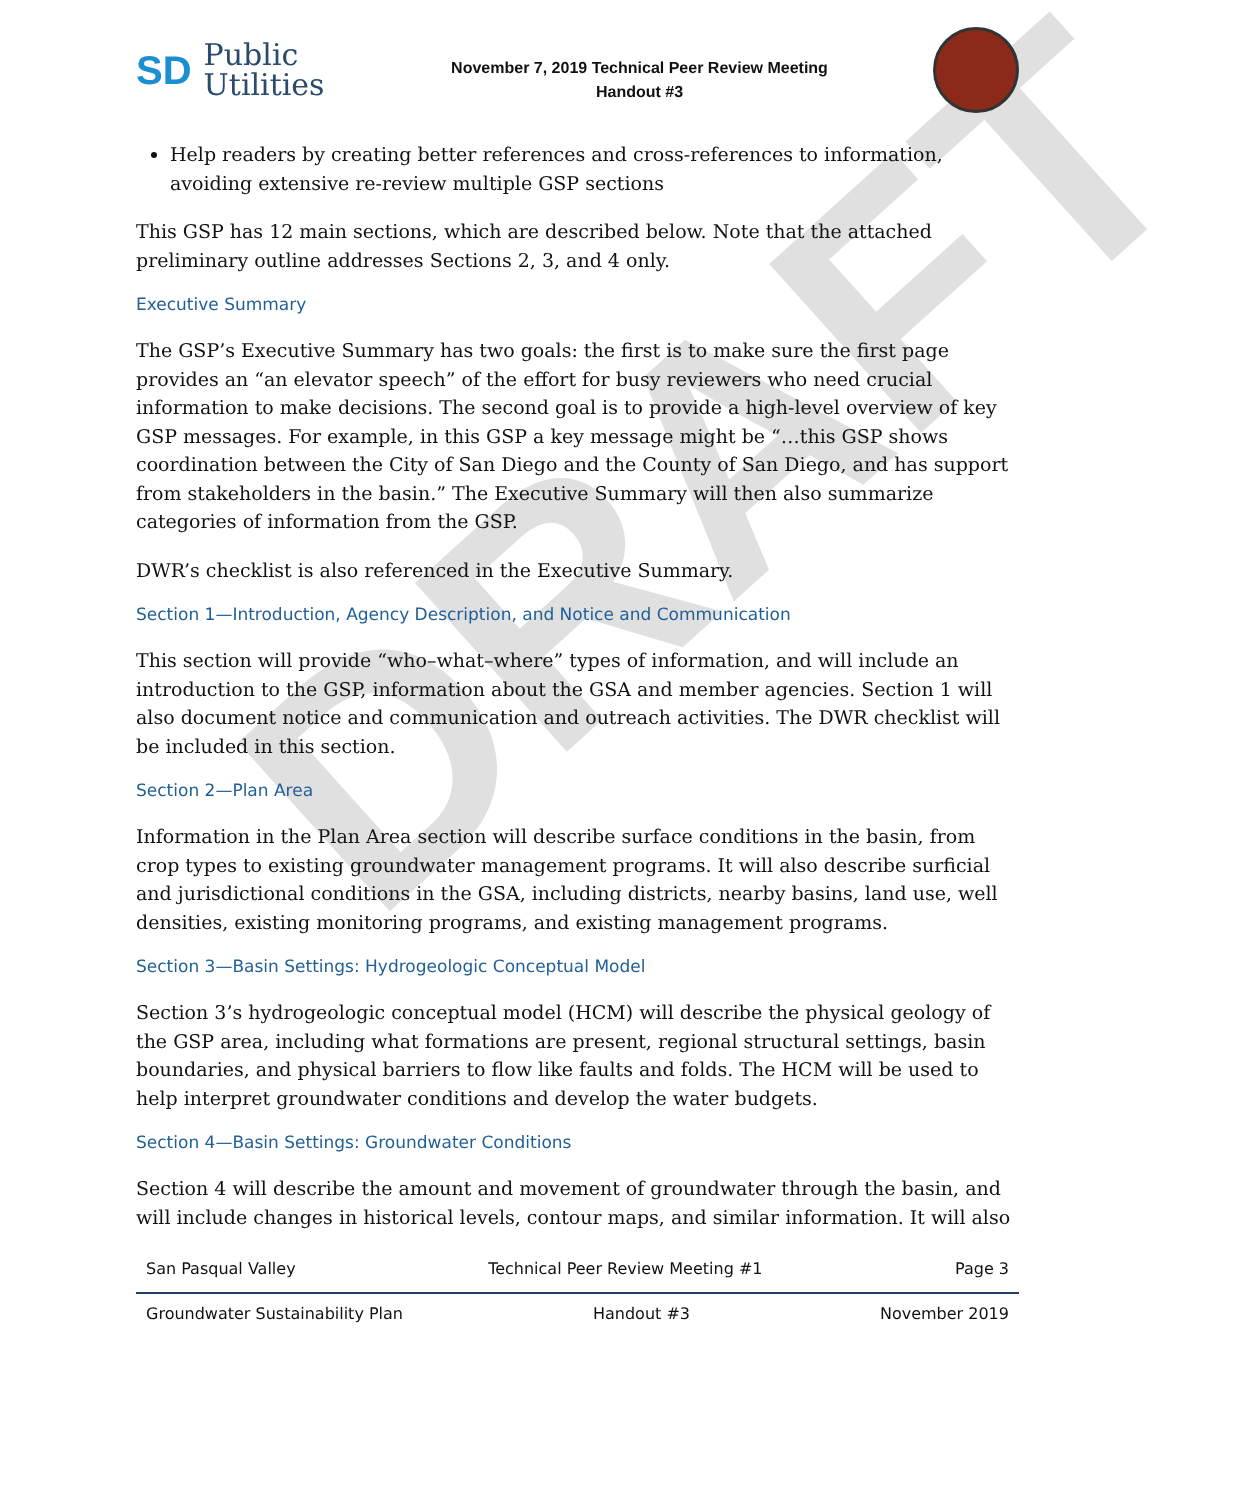DRAFT
SD Public
Utilities
November 7, 2019 Technical Peer Review Meeting
Handout #3
Help readers by creating better references and cross-references to information, avoiding extensive re-review multiple GSP sections
This GSP has 12 main sections, which are described below. Note that the attached preliminary outline addresses Sections 2, 3, and 4 only.
Executive Summary
The GSP’s Executive Summary has two goals: the first is to make sure the first page provides an “an elevator speech” of the effort for busy reviewers who need crucial information to make decisions. The second goal is to provide a high-level overview of key GSP messages. For example, in this GSP a key message might be “…this GSP shows coordination between the City of San Diego and the County of San Diego, and has support from stakeholders in the basin.” The Executive Summary will then also summarize categories of information from the GSP.
DWR’s checklist is also referenced in the Executive Summary.
Section 1—Introduction, Agency Description, and Notice and Communication
This section will provide “who–what–where” types of information, and will include an introduction to the GSP, information about the GSA and member agencies. Section 1 will also document notice and communication and outreach activities. The DWR checklist will be included in this section.
Section 2—Plan Area
Information in the Plan Area section will describe surface conditions in the basin, from crop types to existing groundwater management programs. It will also describe surficial and jurisdictional conditions in the GSA, including districts, nearby basins, land use, well densities, existing monitoring programs, and existing management programs.
Section 3—Basin Settings: Hydrogeologic Conceptual Model
Section 3’s hydrogeologic conceptual model (HCM) will describe the physical geology of the GSP area, including what formations are present, regional structural settings, basin boundaries, and physical barriers to flow like faults and folds. The HCM will be used to help interpret groundwater conditions and develop the water budgets.
Section 4—Basin Settings: Groundwater Conditions
Section 4 will describe the amount and movement of groundwater through the basin, and will include changes in historical levels, contour maps, and similar information. It will also
San Pasqual Valley Technical Peer Review Meeting #1 Page 3
Groundwater Sustainability Plan Handout #3 November 2019